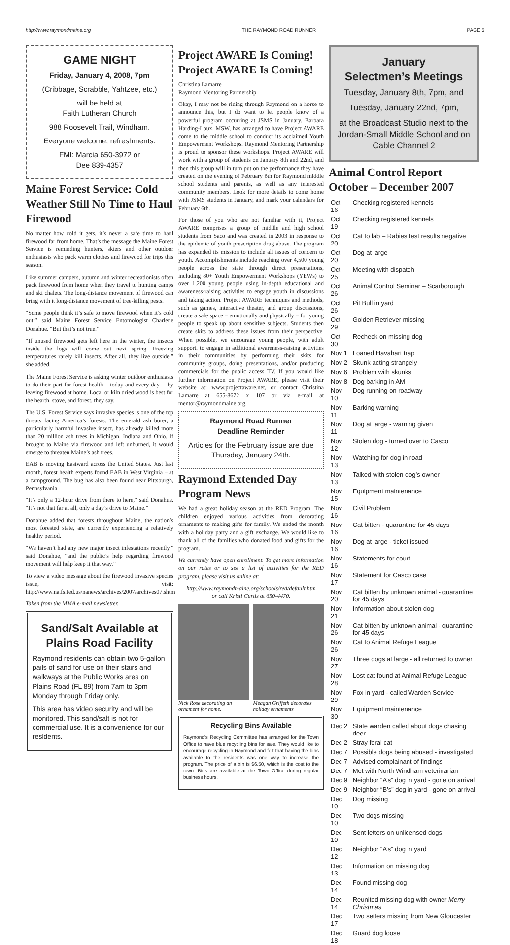http://www.raymondmaine.org THE RAYMOND ROAD RUNNER PAGE 5
GAME NIGHT
Friday, January 4, 2008, 7pm
(Cribbage, Scrabble, Yahtzee, etc.)
will be held at
Faith Lutheran Church
988 Roosevelt Trail, Windham.
Everyone welcome, refreshments.
FMI: Marcia 650-3972 or
Dee 839-4357
Maine Forest Service: Cold Weather Still No Time to Haul Firewood
No matter how cold it gets, it’s never a safe time to haul firewood far from home. That’s the message the Maine Forest Service is reminding hunters, skiers and other outdoor enthusiasts who pack warm clothes and firewood for trips this season.
Like summer campers, autumn and winter recreationists often pack firewood from home when they travel to hunting camps and ski chalets. The long-distance movement of firewood can bring with it long-distance movement of tree-killing pests.
“Some people think it’s safe to move firewood when it’s cold out,” said Maine Forest Service Entomologist Charlene Donahue. “But that’s not true.”
“If unused firewood gets left here in the winter, the insects inside the logs will come out next spring. Freezing temperatures rarely kill insects. After all, they live outside,” she added.
The Maine Forest Service is asking winter outdoor enthusiasts to do their part for forest health – today and every day -- by leaving firewood at home. Local or kiln dried wood is best for the hearth, stove, and forest, they say.
The U.S. Forest Service says invasive species is one of the top threats facing America’s forests. The emerald ash borer, a particularly harmful invasive insect, has already killed more than 20 million ash trees in Michigan, Indiana and Ohio. If brought to Maine via firewood and left unburned, it would emerge to threaten Maine’s ash trees.
EAB is moving Eastward across the United States. Just last month, forest health experts found EAB in West Virginia – at a campground. The bug has also been found near Pittsburgh, Pennsylvania.
“It’s only a 12-hour drive from there to here,” said Donahue. “It’s not that far at all, only a day’s drive to Maine.”
Donahue added that forests throughout Maine, the nation’s most forested state, are currently experiencing a relatively healthy period.
“We haven’t had any new major insect infestations recently,” said Donahue, “and the public’s help regarding firewood movement will help keep it that way.”
To view a video message about the firewood invasive species issue, visit: http://www.na.fs.fed.us/nanews/archives/2007/archives07.shtm
Taken from the MMA e-mail newsletter.
Sand/Salt Available at Plains Road Facility
Raymond residents can obtain two 5-gallon pails of sand for use on their stairs and walkways at the Public Works area on Plains Road (FL 89) from 7am to 3pm Monday through Friday only.
This area has video security and will be monitored. This sand/salt is not for commercial use. It is a convenience for our residents.
Project AWARE Is Coming! Project AWARE Is Coming!
Christina Lamarre
Raymond Mentoring Partnership
Okay, I may not be riding through Raymond on a horse to announce this, but I do want to let people know of a powerful program occurring at JSMS in January. Barbara Harding-Loux, MSW, has arranged to have Project AWARE come to the middle school to conduct its acclaimed Youth Empowerment Workshops. Raymond Mentoring Partnership is proud to sponsor these workshops. Project AWARE will work with a group of students on January 8th and 22nd, and then this group will in turn put on the performance they have created on the evening of February 6th for Raymond middle school students and parents, as well as any interested community members. Look for more details to come home with JSMS students in January, and mark your calendars for February 6th.
For those of you who are not familiar with it, Project AWARE comprises a group of middle and high school students from Saco and was created in 2003 in response to the epidemic of youth prescription drug abuse. The program has expanded its mission to include all issues of concern to youth. Accomplishments include reaching over 4,500 young people across the state through direct presentations, including 80+ Youth Empowerment Workshops (YEWs) to over 1,200 young people using in-depth educational and awareness-raising activities to engage youth in discussions and taking action. Project AWARE techniques and methods, such as games, interactive theater, and group discussions, create a safe space – emotionally and physically – for young people to speak up about sensitive subjects. Students then create skits to address these issues from their perspective. When possible, we encourage young people, with adult support, to engage in additional awareness-raising activities in their communities by performing their skits for community groups, doing presentations, and/or producing commercials for the public access TV. If you would like further information on Project AWARE, please visit their website at: www.projectaware.net, or contact Christina Lamarre at 655-8672 x 107 or via e-mail at mentor@raymondmaine.org.
Raymond Road Runner
Deadline Reminder
Articles for the February issue are due Thursday, January 24th.
Raymond Extended Day Program News
We had a great holiday season at the RED Program. The children enjoyed various activities from decorating ornaments to making gifts for family. We ended the month with a holiday party and a gift exchange. We would like to thank all of the families who donated food and gifts for the program.
We currently have open enrollment. To get more information on our rates or to see a list of activities for the RED program, please visit us online at:
http://www.raymondmaine.org/schools/red/default.htm
or call Kristi Curtis at 650-4470.
Nick Rose decorating an ornament for home.
Meagan Griffeth decorates holiday ornaments
Recycling Bins Available
Raymond’s Recycling Committee has arranged for the Town Office to have blue recycling bins for sale. They would like to encourage recycling in Raymond and felt that having the bins available to the residents was one way to increase the program. The price of a bin is $6.50, which is the cost to the town. Bins are available at the Town Office during regular business hours.
January
Selectmen’s Meetings
Tuesday, January 8th, 7pm, and
Tuesday, January 22nd, 7pm,
at the Broadcast Studio next to the Jordan-Small Middle School and on Cable Channel 2
Animal Control Report October – December 2007
| Oct 16 | Checking registered kennels |
| Oct 19 | Checking registered kennels |
| Oct 20 | Cat to lab – Rabies test results negative |
| Oct 20 | Dog at large |
| Oct 25 | Meeting with dispatch |
| Oct 26 | Animal Control Seminar – Scarborough |
| Oct 26 | Pit Bull in yard |
| Oct 29 | Golden Retriever missing |
| Oct 30 | Recheck on missing dog |
| Nov 1 | Loaned Havahart trap |
| Nov 2 | Skunk acting strangely |
| Nov 6 | Problem with skunks |
| Nov 8 | Dog barking in AM |
| Nov 10 | Dog running on roadway |
| Nov 11 | Barking warning |
| Nov 11 | Dog at large - warning given |
| Nov 12 | Stolen dog - turned over to Casco |
| Nov 13 | Watching for dog in road |
| Nov 13 | Talked with stolen dog’s owner |
| Nov 15 | Equipment maintenance |
| Nov 16 | Civil Problem |
| Nov 16 | Cat bitten - quarantine for 45 days |
| Nov 16 | Dog at large - ticket issued |
| Nov 16 | Statements for court |
| Nov 17 | Statement for Casco case |
| Nov 20 | Cat bitten by unknown animal - quarantine for 45 days |
| Nov 21 | Information about stolen dog |
| Nov 26 | Cat bitten by unknown animal - quarantine for 45 days |
| Nov 26 | Cat to Animal Refuge League |
| Nov 27 | Three dogs at large - all returned to owner |
| Nov 28 | Lost cat found at Animal Refuge League |
| Nov 29 | Fox in yard - called Warden Service |
| Nov 30 | Equipment maintenance |
| Dec 2 | State warden called about dogs chasing deer |
| Dec 2 | Stray feral cat |
| Dec 7 | Possible dogs being abused - investigated |
| Dec 7 | Advised complainant of findings |
| Dec 7 | Met with North Windham veterinarian |
| Dec 9 | Neighbor “A’s” dog in yard - gone on arrival |
| Dec 9 | Neighbor “B’s” dog in yard - gone on arrival |
| Dec 10 | Dog missing |
| Dec 10 | Two dogs missing |
| Dec 10 | Sent letters on unlicensed dogs |
| Dec 12 | Neighbor “A’s” dog in yard |
| Dec 13 | Information on missing dog |
| Dec 14 | Found missing dog |
| Dec 14 | Reunited missing dog with owner Merry Christmas |
| Dec 17 | Two setters missing from New Gloucester |
| Dec 18 | Guard dog loose |